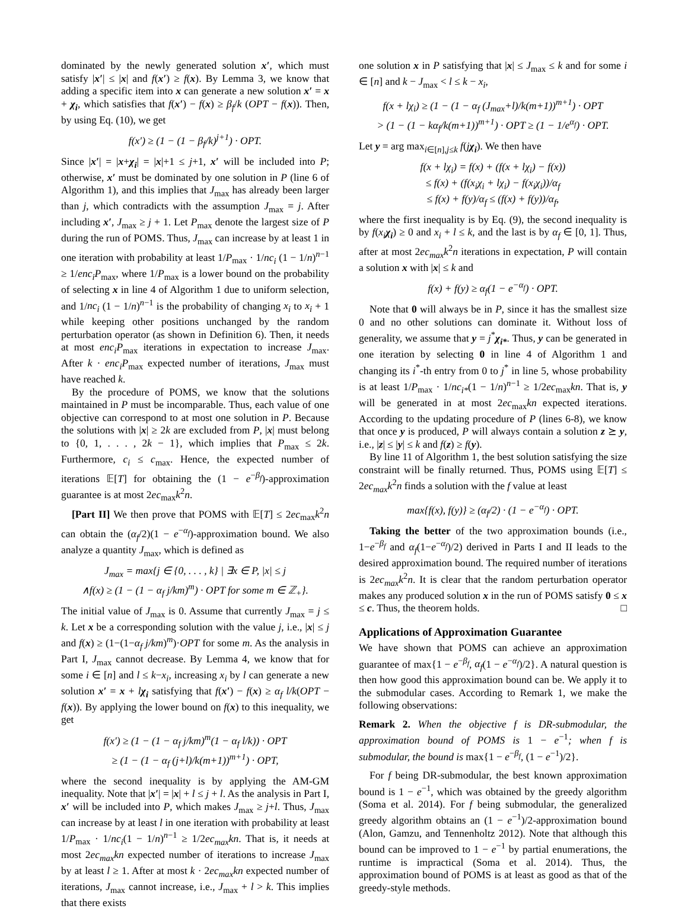dominated by the newly generated solution x′, which must satisfy |x′| ≤ |x| and f(x′) ≥ f(x). By Lemma 3, we know that adding a specific item into x can generate a new solution x′ = x + χ<sub>i</sub>, which satisfies that f(x′) − f(x) ≥ β<sub>f</sub>/k (OPT − f(x)). Then, by using Eq. (10), we get
f(x′) ≥ (1 − (1 − β<sub>f</sub>/k)<sup>j+1</sup>) · OPT.
Since |x′| = |x+χ<sub>i</sub>| = |x|+1 ≤ j+1, x′ will be included into P; otherwise, x′ must be dominated by one solution in P (line 6 of Algorithm 1), and this implies that J<sub>max</sub> has already been larger than j, which contradicts with the assumption J<sub>max</sub> = j. After including x′, J<sub>max</sub> ≥ j + 1. Let P<sub>max</sub> denote the largest size of P during the run of POMS. Thus, J<sub>max</sub> can increase by at least 1 in one iteration with probability at least 1/P<sub>max</sub> · 1/nc<sub>i</sub> (1 − 1/n)<sup>n−1</sup> ≥ 1/enc<sub>i</sub>P<sub>max</sub>, where 1/P<sub>max</sub> is a lower bound on the probability of selecting x in line 4 of Algorithm 1 due to uniform selection, and 1/nc<sub>i</sub> (1 − 1/n)<sup>n−1</sup> is the probability of changing x<sub>i</sub> to x<sub>i</sub> + 1 while keeping other positions unchanged by the random perturbation operator (as shown in Definition 6). Then, it needs at most enc<sub>i</sub>P<sub>max</sub> iterations in expectation to increase J<sub>max</sub>. After k · enc<sub>i</sub>P<sub>max</sub> expected number of iterations, J<sub>max</sub> must have reached k.
By the procedure of POMS, we know that the solutions maintained in P must be incomparable. Thus, each value of one objective can correspond to at most one solution in P. Because the solutions with |x| ≥ 2k are excluded from P, |x| must belong to {0, 1, . . . , 2k − 1}, which implies that P<sub>max</sub> ≤ 2k. Furthermore, c<sub>i</sub> ≤ c<sub>max</sub>. Hence, the expected number of iterations 𝔼[T] for obtaining the (1 − e<sup>−β<sub>f</sub></sup>)-approximation guarantee is at most 2ec<sub>max</sub>k<sup>2</sup>n.
[Part II] We then prove that POMS with 𝔼[T] ≤ 2ec<sub>max</sub>k<sup>2</sup>n can obtain the (α<sub>f</sub>/2)(1 − e<sup>−α<sub>f</sub></sup>)-approximation bound. We also analyze a quantity J<sub>max</sub>, which is defined as
J<sub>max</sub> = max{j ∈ {0, . . . , k} | ∃x ∈ P, |x| ≤ j
∧f(x) ≥ (1 − (1 − α<sub>f</sub> j/km)<sup>m</sup>) · OPT for some m ∈ ℤ<sub>+</sub>}.
The initial value of J<sub>max</sub> is 0. Assume that currently J<sub>max</sub> = j ≤ k. Let x be a corresponding solution with the value j, i.e., |x| ≤ j and f(x) ≥ (1−(1−α<sub>f</sub> j/km)<sup>m</sup>)·OPT for some m. As the analysis in Part I, J<sub>max</sub> cannot decrease. By Lemma 4, we know that for some i ∈ [n] and l ≤ k−x<sub>i</sub>, increasing x<sub>i</sub> by l can generate a new solution x′ = x + lχ<sub>i</sub> satisfying that f(x′) − f(x) ≥ α<sub>f</sub> l/k(OPT − f(x)). By applying the lower bound on f(x) to this inequality, we get
f(x′) ≥ (1 − (1 − α<sub>f</sub> j/km)<sup>m</sup>(1 − α<sub>f</sub> l/k)) · OPT
≥ (1 − (1 − α<sub>f</sub> (j+l)/k(m+1))<sup>m+1</sup>) · OPT,
where the second inequality is by applying the AM-GM inequality. Note that |x′| = |x| + l ≤ j + l. As the analysis in Part I, x′ will be included into P, which makes J<sub>max</sub> ≥ j+l. Thus, J<sub>max</sub> can increase by at least l in one iteration with probability at least 1/P<sub>max</sub> · 1/nc<sub>i</sub>(1 − 1/n)<sup>n−1</sup> ≥ 1/2ec<sub>max</sub>kn. That is, it needs at most 2ec<sub>max</sub>kn expected number of iterations to increase J<sub>max</sub> by at least l ≥ 1. After at most k · 2ec<sub>max</sub>kn expected number of iterations, J<sub>max</sub> cannot increase, i.e., J<sub>max</sub> + l > k. This implies that there exists
one solution x in P satisfying that |x| ≤ J<sub>max</sub> ≤ k and for some i ∈ [n] and k − J<sub>max</sub> < l ≤ k − x<sub>i</sub>,
f(x + lχ<sub>i</sub>) ≥ (1 − (1 − α<sub>f</sub> (J<sub>max</sub>+l)/k(m+1))<sup>m+1</sup>) · OPT
> (1 − (1 − kα<sub>f</sub>/k(m+1))<sup>m+1</sup>) · OPT ≥ (1 − 1/e<sup>α<sub>f</sub></sup>) · OPT.
Let y = arg max<sub>i∈[n],j≤k</sub> f(jχ<sub>i</sub>). We then have
f(x + lχ<sub>i</sub>) = f(x) + (f(x + lχ<sub>i</sub>) − f(x))
≤ f(x) + (f(x<sub>i</sub>χ<sub>i</sub> + lχ<sub>i</sub>) − f(x<sub>i</sub>χ<sub>i</sub>))/α<sub>f</sub>
≤ f(x) + f(y)/α<sub>f</sub> ≤ (f(x) + f(y))/α<sub>f</sub>,
where the first inequality is by Eq. (9), the second inequality is by f(x<sub>i</sub> χ<sub>i</sub>) ≥ 0 and x<sub>i</sub> + l ≤ k, and the last is by α<sub>f</sub> ∈ [0, 1]. Thus, after at most 2ec<sub>max</sub>k<sup>2</sup>n iterations in expectation, P will contain a solution x with |x| ≤ k and
f(x) + f(y) ≥ α<sub>f</sub>(1 − e<sup>−α<sub>f</sub></sup>) · OPT.
Note that 0 will always be in P, since it has the smallest size 0 and no other solutions can dominate it. Without loss of generality, we assume that y = j<sup>*</sup>χ<sub>i*</sub>. Thus, y can be generated in one iteration by selecting 0 in line 4 of Algorithm 1 and changing its i<sup>*</sup>-th entry from 0 to j<sup>*</sup> in line 5, whose probability is at least 1/P<sub>max</sub> · 1/nc<sub>i*</sub>(1 − 1/n)<sup>n−1</sup> ≥ 1/2ec<sub>max</sub>kn. That is, y will be generated in at most 2ec<sub>max</sub>kn expected iterations. According to the updating procedure of P (lines 6-8), we know that once y is produced, P will always contain a solution z ⪰ y, i.e., |z| ≤ |y| ≤ k and f(z) ≥ f(y).
By line 11 of Algorithm 1, the best solution satisfying the size constraint will be finally returned. Thus, POMS using 𝔼[T] ≤ 2ec<sub>max</sub>k<sup>2</sup>n finds a solution with the f value at least
max{f(x), f(y)} ≥ (α<sub>f</sub>/2) · (1 − e<sup>−α<sub>f</sub></sup>) · OPT.
Taking the better of the two approximation bounds (i.e., 1−e<sup>−β<sub>f</sub></sup> and α<sub>f</sub>(1−e<sup>−α<sub>f</sub></sup>)/2) derived in Parts I and II leads to the desired approximation bound. The required number of iterations is 2ec<sub>max</sub>k<sup>2</sup>n. It is clear that the random perturbation operator makes any produced solution x in the run of POMS satisfy 0 ≤ x ≤ c. Thus, the theorem holds. □
Applications of Approximation Guarantee
We have shown that POMS can achieve an approximation guarantee of max{1 − e<sup>−β<sub>f</sub></sup>, α<sub>f</sub>(1 − e<sup>−α<sub>f</sub></sup>)/2}. A natural question is then how good this approximation bound can be. We apply it to the submodular cases. According to Remark 1, we make the following observations:
Remark 2. When the objective f is DR-submodular, the approximation bound of POMS is 1 − e<sup>−1</sup>; when f is submodular, the bound is max{1 − e<sup>−β<sub>f</sub></sup>, (1 − e<sup>−1</sup>)/2}.
For f being DR-submodular, the best known approximation bound is 1 − e<sup>−1</sup>, which was obtained by the greedy algorithm (Soma et al. 2014). For f being submodular, the generalized greedy algorithm obtains an (1 − e<sup>−1</sup>)/2-approximation bound (Alon, Gamzu, and Tennenholtz 2012). Note that although this bound can be improved to 1 − e<sup>−1</sup> by partial enumerations, the runtime is impractical (Soma et al. 2014). Thus, the approximation bound of POMS is at least as good as that of the greedy-style methods.